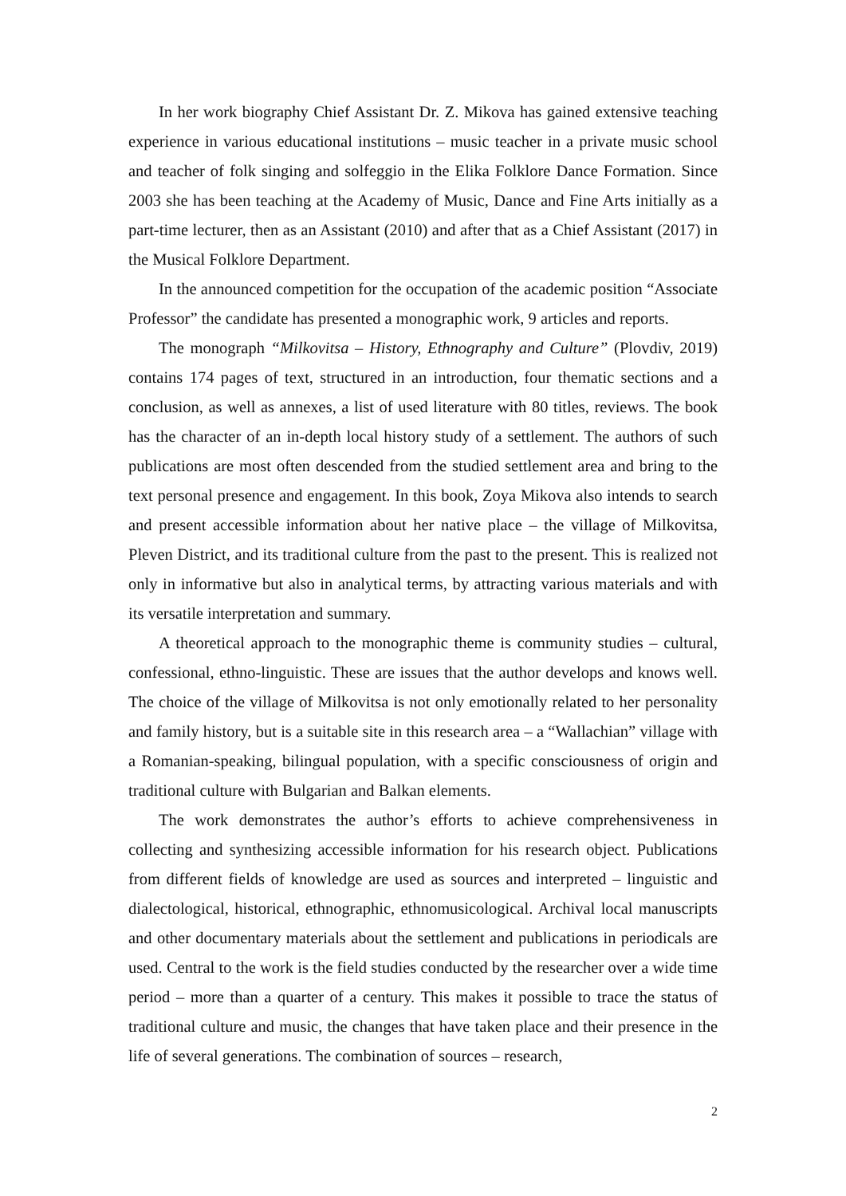In her work biography Chief Assistant Dr. Z. Mikova has gained extensive teaching experience in various educational institutions – music teacher in a private music school and teacher of folk singing and solfeggio in the Elika Folklore Dance Formation. Since 2003 she has been teaching at the Academy of Music, Dance and Fine Arts initially as a part-time lecturer, then as an Assistant (2010) and after that as a Chief Assistant (2017) in the Musical Folklore Department.
In the announced competition for the occupation of the academic position “Associate Professor” the candidate has presented a monographic work, 9 articles and reports.
The monograph “Milkovitsa – History, Ethnography and Culture” (Plovdiv, 2019) contains 174 pages of text, structured in an introduction, four thematic sections and a conclusion, as well as annexes, a list of used literature with 80 titles, reviews. The book has the character of an in-depth local history study of a settlement. The authors of such publications are most often descended from the studied settlement area and bring to the text personal presence and engagement. In this book, Zoya Mikova also intends to search and present accessible information about her native place – the village of Milkovitsa, Pleven District, and its traditional culture from the past to the present. This is realized not only in informative but also in analytical terms, by attracting various materials and with its versatile interpretation and summary.
A theoretical approach to the monographic theme is community studies – cultural, confessional, ethno-linguistic. These are issues that the author develops and knows well. The choice of the village of Milkovitsa is not only emotionally related to her personality and family history, but is a suitable site in this research area – a “Wallachian” village with a Romanian-speaking, bilingual population, with a specific consciousness of origin and traditional culture with Bulgarian and Balkan elements.
The work demonstrates the author’s efforts to achieve comprehensiveness in collecting and synthesizing accessible information for his research object. Publications from different fields of knowledge are used as sources and interpreted – linguistic and dialectological, historical, ethnographic, ethnomusicological. Archival local manuscripts and other documentary materials about the settlement and publications in periodicals are used. Central to the work is the field studies conducted by the researcher over a wide time period – more than a quarter of a century. This makes it possible to trace the status of traditional culture and music, the changes that have taken place and their presence in the life of several generations. The combination of sources – research,
2